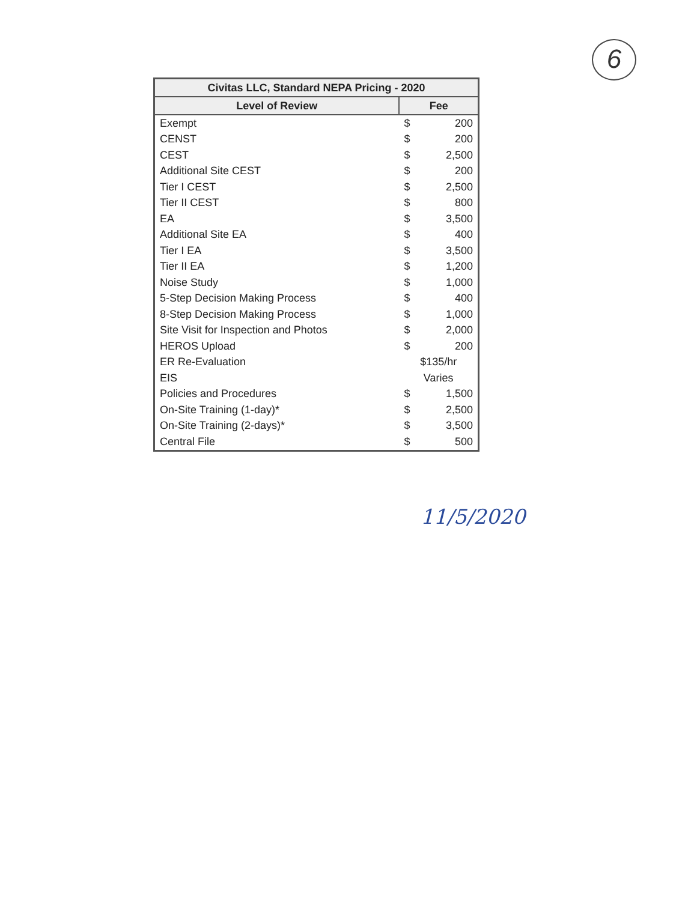6
| Civitas LLC, Standard NEPA Pricing - 2020 | | |
| --- | --- | --- |
| Level of Review | Fee | |
| Exempt | $ | 200 |
| CENST | $ | 200 |
| CEST | $ | 2,500 |
| Additional Site CEST | $ | 200 |
| Tier I CEST | $ | 2,500 |
| Tier II CEST | $ | 800 |
| EA | $ | 3,500 |
| Additional Site EA | $ | 400 |
| Tier I EA | $ | 3,500 |
| Tier II EA | $ | 1,200 |
| Noise Study | $ | 1,000 |
| 5-Step Decision Making Process | $ | 400 |
| 8-Step Decision Making Process | $ | 1,000 |
| Site Visit for Inspection and Photos | $ | 2,000 |
| HEROS Upload | $ | 200 |
| ER Re-Evaluation | $135/hr | |
| EIS | Varies | |
| Policies and Procedures | $ | 1,500 |
| On-Site Training (1-day)* | $ | 2,500 |
| On-Site Training (2-days)* | $ | 3,500 |
| Central File | $ | 500 |
11/5/2020